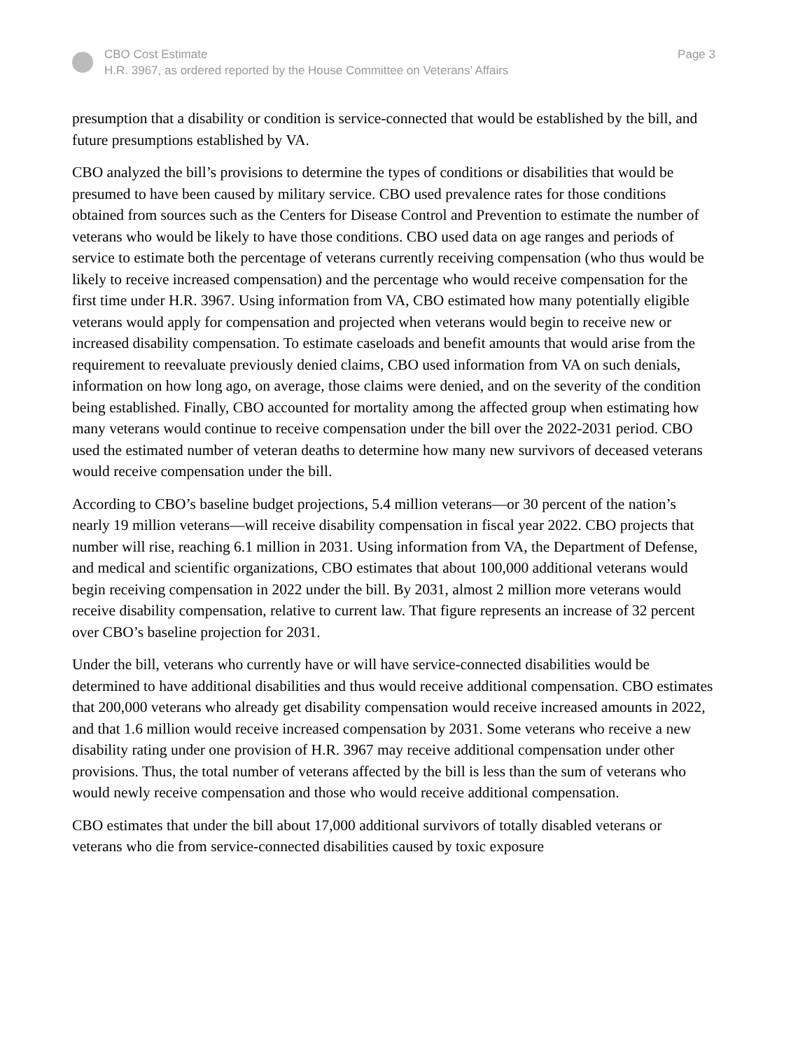CBO Cost Estimate
H.R. 3967, as ordered reported by the House Committee on Veterans’ Affairs
Page 3
presumption that a disability or condition is service-connected that would be established by the bill, and future presumptions established by VA.
CBO analyzed the bill’s provisions to determine the types of conditions or disabilities that would be presumed to have been caused by military service. CBO used prevalence rates for those conditions obtained from sources such as the Centers for Disease Control and Prevention to estimate the number of veterans who would be likely to have those conditions. CBO used data on age ranges and periods of service to estimate both the percentage of veterans currently receiving compensation (who thus would be likely to receive increased compensation) and the percentage who would receive compensation for the first time under H.R. 3967. Using information from VA, CBO estimated how many potentially eligible veterans would apply for compensation and projected when veterans would begin to receive new or increased disability compensation. To estimate caseloads and benefit amounts that would arise from the requirement to reevaluate previously denied claims, CBO used information from VA on such denials, information on how long ago, on average, those claims were denied, and on the severity of the condition being established. Finally, CBO accounted for mortality among the affected group when estimating how many veterans would continue to receive compensation under the bill over the 2022-2031 period. CBO used the estimated number of veteran deaths to determine how many new survivors of deceased veterans would receive compensation under the bill.
According to CBO’s baseline budget projections, 5.4 million veterans—or 30 percent of the nation’s nearly 19 million veterans—will receive disability compensation in fiscal year 2022. CBO projects that number will rise, reaching 6.1 million in 2031. Using information from VA, the Department of Defense, and medical and scientific organizations, CBO estimates that about 100,000 additional veterans would begin receiving compensation in 2022 under the bill. By 2031, almost 2 million more veterans would receive disability compensation, relative to current law. That figure represents an increase of 32 percent over CBO’s baseline projection for 2031.
Under the bill, veterans who currently have or will have service-connected disabilities would be determined to have additional disabilities and thus would receive additional compensation. CBO estimates that 200,000 veterans who already get disability compensation would receive increased amounts in 2022, and that 1.6 million would receive increased compensation by 2031. Some veterans who receive a new disability rating under one provision of H.R. 3967 may receive additional compensation under other provisions. Thus, the total number of veterans affected by the bill is less than the sum of veterans who would newly receive compensation and those who would receive additional compensation.
CBO estimates that under the bill about 17,000 additional survivors of totally disabled veterans or veterans who die from service-connected disabilities caused by toxic exposure